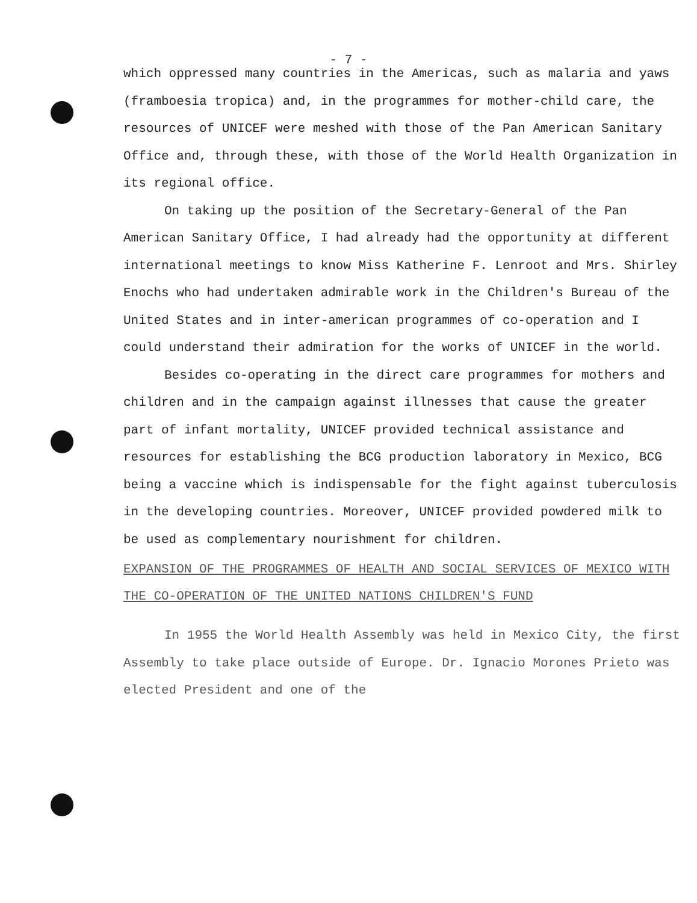- 7 -
which oppressed many countries in the Americas, such as malaria and yaws (framboesia tropica) and, in the programmes for mother-child care, the resources of UNICEF were meshed with those of the Pan American Sanitary Office and, through these, with those of the World Health Organization in its regional office.
On taking up the position of the Secretary-General of the Pan American Sanitary Office, I had already had the opportunity at different international meetings to know Miss Katherine F. Lenroot and Mrs. Shirley Enochs who had undertaken admirable work in the Children's Bureau of the United States and in inter-american programmes of co-operation and I could understand their admiration for the works of UNICEF in the world.
Besides co-operating in the direct care programmes for mothers and children and in the campaign against illnesses that cause the greater part of infant mortality, UNICEF provided technical assistance and resources for establishing the BCG production laboratory in Mexico, BCG being a vaccine which is indispensable for the fight against tuberculosis in the developing countries. Moreover, UNICEF provided powdered milk to be used as complementary nourishment for children.
EXPANSION OF THE PROGRAMMES OF HEALTH AND SOCIAL SERVICES OF MEXICO WITH THE CO-OPERATION OF THE UNITED NATIONS CHILDREN'S FUND
In 1955 the World Health Assembly was held in Mexico City, the first Assembly to take place outside of Europe. Dr. Ignacio Morones Prieto was elected President and one of the